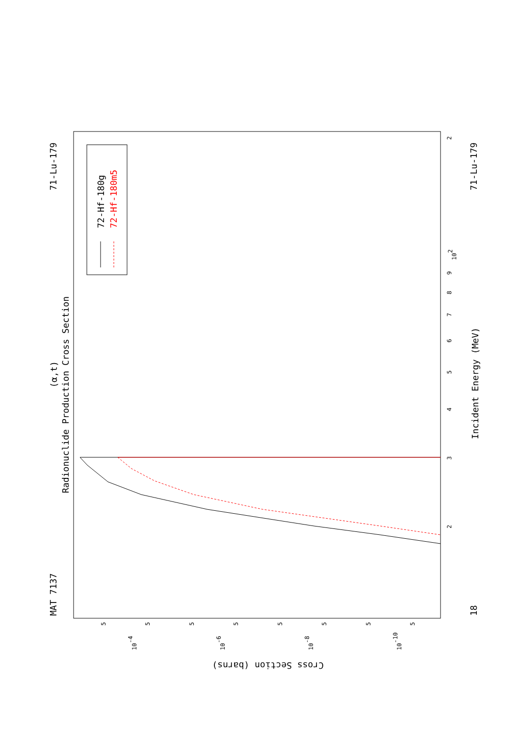MAT 7137
71-Lu-179
18
71-Lu-179
(α,t)
Radionuclide Production Cross Section
72-Hf-180g
72-Hf-180m5
Incident Energy (MeV)
Cross Section (barns)
2
102
9
8
7
6
5
4
3
2
5
5
5
5
5
5
5
5
10-4
10-6
10-8
10-10